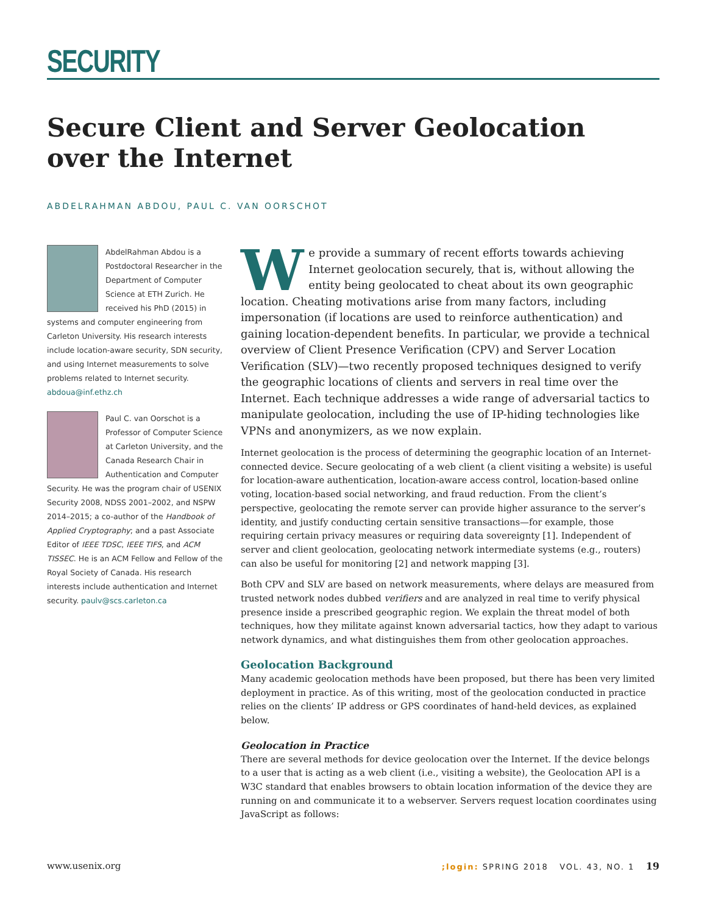SECURITY
Secure Client and Server Geolocation over the Internet
ABDELRAHMAN ABDOU, PAUL C. VAN OORSCHOT
AbdelRahman Abdou is a Postdoctoral Researcher in the Department of Computer Science at ETH Zurich. He received his PhD (2015) in systems and computer engineering from Carleton University. His research interests include location-aware security, SDN security, and using Internet measurements to solve problems related to Internet security. abdoua@inf.ethz.ch
Paul C. van Oorschot is a Professor of Computer Science at Carleton University, and the Canada Research Chair in Authentication and Computer Security. He was the program chair of USENIX Security 2008, NDSS 2001–2002, and NSPW 2014–2015; a co-author of the Handbook of Applied Cryptography; and a past Associate Editor of IEEE TDSC, IEEE TIFS, and ACM TISSEC. He is an ACM Fellow and Fellow of the Royal Society of Canada. His research interests include authentication and Internet security. paulv@scs.carleton.ca
We provide a summary of recent efforts towards achieving Internet geolocation securely, that is, without allowing the entity being geolocated to cheat about its own geographic location. Cheating motivations arise from many factors, including impersonation (if locations are used to reinforce authentication) and gaining location-dependent benefits. In particular, we provide a technical overview of Client Presence Verification (CPV) and Server Location Verification (SLV)—two recently proposed techniques designed to verify the geographic locations of clients and servers in real time over the Internet. Each technique addresses a wide range of adversarial tactics to manipulate geolocation, including the use of IP-hiding technologies like VPNs and anonymizers, as we now explain.
Internet geolocation is the process of determining the geographic location of an Internet-connected device. Secure geolocating of a web client (a client visiting a website) is useful for location-aware authentication, location-aware access control, location-based online voting, location-based social networking, and fraud reduction. From the client’s perspective, geolocating the remote server can provide higher assurance to the server’s identity, and justify conducting certain sensitive transactions—for example, those requiring certain privacy measures or requiring data sovereignty [1]. Independent of server and client geolocation, geolocating network intermediate systems (e.g., routers) can also be useful for monitoring [2] and network mapping [3].
Both CPV and SLV are based on network measurements, where delays are measured from trusted network nodes dubbed verifiers and are analyzed in real time to verify physical presence inside a prescribed geographic region. We explain the threat model of both techniques, how they militate against known adversarial tactics, how they adapt to various network dynamics, and what distinguishes them from other geolocation approaches.
Geolocation Background
Many academic geolocation methods have been proposed, but there has been very limited deployment in practice. As of this writing, most of the geolocation conducted in practice relies on the clients’ IP address or GPS coordinates of hand-held devices, as explained below.
Geolocation in Practice
There are several methods for device geolocation over the Internet. If the device belongs to a user that is acting as a web client (i.e., visiting a website), the Geolocation API is a W3C standard that enables browsers to obtain location information of the device they are running on and communicate it to a webserver. Servers request location coordinates using JavaScript as follows:
www.usenix.org;login: SPRING 2018 VOL. 43, NO. 1 19